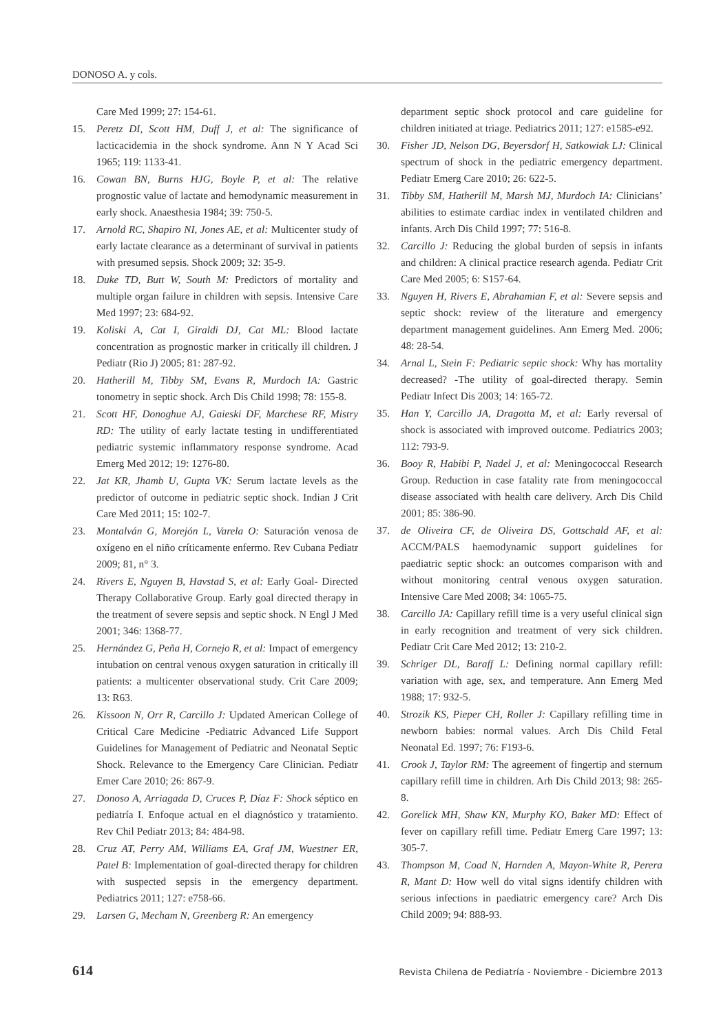DONOSO A. y cols.
Care Med 1999; 27: 154-61.
15. Peretz DI, Scott HM, Duff J, et al: The significance of lacticacidemia in the shock syndrome. Ann N Y Acad Sci 1965; 119: 1133-41.
16. Cowan BN, Burns HJG, Boyle P, et al: The relative prognostic value of lactate and hemodynamic measurement in early shock. Anaesthesia 1984; 39: 750-5.
17. Arnold RC, Shapiro NI, Jones AE, et al: Multicenter study of early lactate clearance as a determinant of survival in patients with presumed sepsis. Shock 2009; 32: 35-9.
18. Duke TD, Butt W, South M: Predictors of mortality and multiple organ failure in children with sepsis. Intensive Care Med 1997; 23: 684-92.
19. Koliski A, Cat I, Giraldi DJ, Cat ML: Blood lactate concentration as prognostic marker in critically ill children. J Pediatr (Rio J) 2005; 81: 287-92.
20. Hatherill M, Tibby SM, Evans R, Murdoch IA: Gastric tonometry in septic shock. Arch Dis Child 1998; 78: 155-8.
21. Scott HF, Donoghue AJ, Gaieski DF, Marchese RF, Mistry RD: The utility of early lactate testing in undifferentiated pediatric systemic inflammatory response syndrome. Acad Emerg Med 2012; 19: 1276-80.
22. Jat KR, Jhamb U, Gupta VK: Serum lactate levels as the predictor of outcome in pediatric septic shock. Indian J Crit Care Med 2011; 15: 102-7.
23. Montalván G, Morejón L, Varela O: Saturación venosa de oxígeno en el niño críticamente enfermo. Rev Cubana Pediatr 2009; 81, n° 3.
24. Rivers E, Nguyen B, Havstad S, et al: Early Goal- Directed Therapy Collaborative Group. Early goal directed therapy in the treatment of severe sepsis and septic shock. N Engl J Med 2001; 346: 1368-77.
25. Hernández G, Peña H, Cornejo R, et al: Impact of emergency intubation on central venous oxygen saturation in critically ill patients: a multicenter observational study. Crit Care 2009; 13: R63.
26. Kissoon N, Orr R, Carcillo J: Updated American College of Critical Care Medicine -Pediatric Advanced Life Support Guidelines for Management of Pediatric and Neonatal Septic Shock. Relevance to the Emergency Care Clinician. Pediatr Emer Care 2010; 26: 867-9.
27. Donoso A, Arriagada D, Cruces P, Díaz F: Shock séptico en pediatría I. Enfoque actual en el diagnóstico y tratamiento. Rev Chil Pediatr 2013; 84: 484-98.
28. Cruz AT, Perry AM, Williams EA, Graf JM, Wuestner ER, Patel B: Implementation of goal-directed therapy for children with suspected sepsis in the emergency department. Pediatrics 2011; 127: e758-66.
29. Larsen G, Mecham N, Greenberg R: An emergency
department septic shock protocol and care guideline for children initiated at triage. Pediatrics 2011; 127: e1585-e92.
30. Fisher JD, Nelson DG, Beyersdorf H, Satkowiak LJ: Clinical spectrum of shock in the pediatric emergency department. Pediatr Emerg Care 2010; 26: 622-5.
31. Tibby SM, Hatherill M, Marsh MJ, Murdoch IA: Clinicians’ abilities to estimate cardiac index in ventilated children and infants. Arch Dis Child 1997; 77: 516-8.
32. Carcillo J: Reducing the global burden of sepsis in infants and children: A clinical practice research agenda. Pediatr Crit Care Med 2005; 6: S157-64.
33. Nguyen H, Rivers E, Abrahamian F, et al: Severe sepsis and septic shock: review of the literature and emergency department management guidelines. Ann Emerg Med. 2006; 48: 28-54.
34. Arnal L, Stein F: Pediatric septic shock: Why has mortality decreased? -The utility of goal-directed therapy. Semin Pediatr Infect Dis 2003; 14: 165-72.
35. Han Y, Carcillo JA, Dragotta M, et al: Early reversal of shock is associated with improved outcome. Pediatrics 2003; 112: 793-9.
36. Booy R, Habibi P, Nadel J, et al: Meningococcal Research Group. Reduction in case fatality rate from meningococcal disease associated with health care delivery. Arch Dis Child 2001; 85: 386-90.
37. de Oliveira CF, de Oliveira DS, Gottschald AF, et al: ACCM/PALS haemodynamic support guidelines for paediatric septic shock: an outcomes comparison with and without monitoring central venous oxygen saturation. Intensive Care Med 2008; 34: 1065-75.
38. Carcillo JA: Capillary refill time is a very useful clinical sign in early recognition and treatment of very sick children. Pediatr Crit Care Med 2012; 13: 210-2.
39. Schriger DL, Baraff L: Defining normal capillary refill: variation with age, sex, and temperature. Ann Emerg Med 1988; 17: 932-5.
40. Strozik KS, Pieper CH, Roller J: Capillary refilling time in newborn babies: normal values. Arch Dis Child Fetal Neonatal Ed. 1997; 76: F193-6.
41. Crook J, Taylor RM: The agreement of fingertip and sternum capillary refill time in children. Arh Dis Child 2013; 98: 265-8.
42. Gorelick MH, Shaw KN, Murphy KO, Baker MD: Effect of fever on capillary refill time. Pediatr Emerg Care 1997; 13: 305-7.
43. Thompson M, Coad N, Harnden A, Mayon-White R, Perera R, Mant D: How well do vital signs identify children with serious infections in paediatric emergency care? Arch Dis Child 2009; 94: 888-93.
614 Revista Chilena de Pediatría - Noviembre - Diciembre 2013